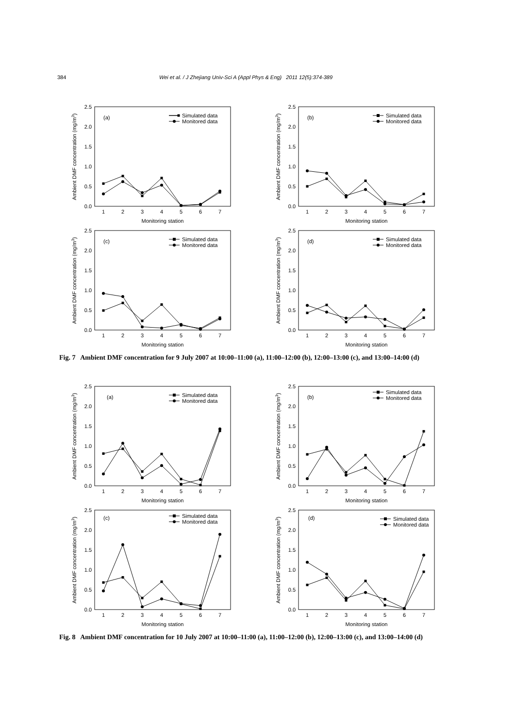384 Wei et al. / J Zhejiang Univ-Sci A (Appl Phys & Eng) 2011 12(5):374-389
0.0
0.5
1.0
1.5
2.0
2.5
1
2
3
4
5
6
7
Monitoring station
Ambient DMF concentration (mg/m3)
(a)
Simulated data
Monitored data
0.0
0.5
1.0
1.5
2.0
2.5
1
2
3
4
5
6
7
Monitoring station
Ambient DMF concentration (mg/m3)
(b)
Simulated data
Monitored data
0.0
0.5
1.0
1.5
2.0
2.5
1
2
3
4
5
6
7
Monitoring station
Ambient DMF concentration (mg/m3)
(c)
Simulated data
Monitored data
0.0
0.5
1.0
1.5
2.0
2.5
1
2
3
4
5
6
7
Monitoring station
Ambient DMF concentration (mg/m3)
(d)
Simulated data
Monitored data
Fig. 7 Ambient DMF concentration for 9 July 2007 at 10:00–11:00 (a), 11:00–12:00 (b), 12:00–13:00 (c), and 13:00–14:00 (d)
0.0
0.5
1.0
1.5
2.0
2.5
1
2
3
4
5
6
7
Monitoring station
Ambient DMF concentration (mg/m3)
(a)
Simulated data
Monitored data
0.0
0.5
1.0
1.5
2.0
2.5
1
2
3
4
5
6
7
Monitoring station
Ambient DMF concentration (mg/m3)
(b)
Simulated data
Monitored data
0.0
0.5
1.0
1.5
2.0
2.5
1
2
3
4
5
6
7
Monitoring station
Ambient DMF concentration (mg/m3)
(c)
Simulated data
Monitored data
0.0
0.5
1.0
1.5
2.0
2.5
1
2
3
4
5
6
7
Monitoring station
Ambient DMF concentration (mg/m3)
(d)
Simulated data
Monitored data
Fig. 8 Ambient DMF concentration for 10 July 2007 at 10:00–11:00 (a), 11:00–12:00 (b), 12:00–13:00 (c), and 13:00–14:00 (d)